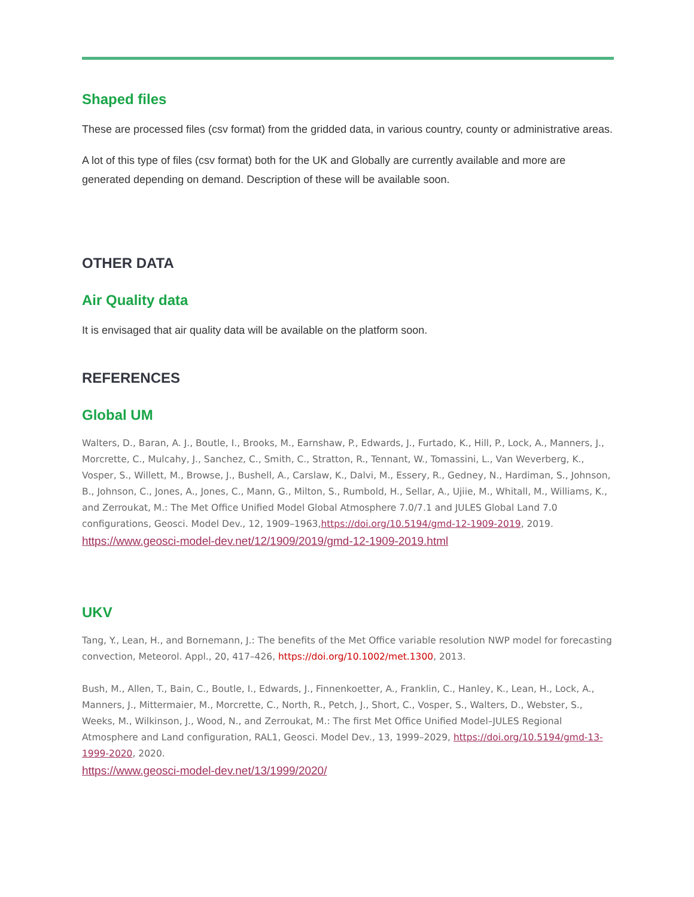Shaped files
These are processed files (csv format) from the gridded data, in various country, county or administrative areas.
A lot of this type of files (csv format) both for the UK and Globally are currently available and more are generated depending on demand. Description of these will be available soon.
OTHER DATA
Air Quality data
It is envisaged that air quality data will be available on the platform soon.
REFERENCES
Global UM
Walters, D., Baran, A. J., Boutle, I., Brooks, M., Earnshaw, P., Edwards, J., Furtado, K., Hill, P., Lock, A., Manners, J., Morcrette, C., Mulcahy, J., Sanchez, C., Smith, C., Stratton, R., Tennant, W., Tomassini, L., Van Weverberg, K., Vosper, S., Willett, M., Browse, J., Bushell, A., Carslaw, K., Dalvi, M., Essery, R., Gedney, N., Hardiman, S., Johnson, B., Johnson, C., Jones, A., Jones, C., Mann, G., Milton, S., Rumbold, H., Sellar, A., Ujiie, M., Whitall, M., Williams, K., and Zerroukat, M.: The Met Office Unified Model Global Atmosphere 7.0/7.1 and JULES Global Land 7.0 configurations, Geosci. Model Dev., 12, 1909–1963,https://doi.org/10.5194/gmd-12-1909-2019, 2019.
https://www.geosci-model-dev.net/12/1909/2019/gmd-12-1909-2019.html
UKV
Tang, Y., Lean, H., and Bornemann, J.: The benefits of the Met Office variable resolution NWP model for forecasting convection, Meteorol. Appl., 20, 417–426, https://doi.org/10.1002/met.1300, 2013.
Bush, M., Allen, T., Bain, C., Boutle, I., Edwards, J., Finnenkoetter, A., Franklin, C., Hanley, K., Lean, H., Lock, A., Manners, J., Mittermaier, M., Morcrette, C., North, R., Petch, J., Short, C., Vosper, S., Walters, D., Webster, S., Weeks, M., Wilkinson, J., Wood, N., and Zerroukat, M.: The first Met Office Unified Model–JULES Regional Atmosphere and Land configuration, RAL1, Geosci. Model Dev., 13, 1999–2029, https://doi.org/10.5194/gmd-13-1999-2020, 2020.
https://www.geosci-model-dev.net/13/1999/2020/